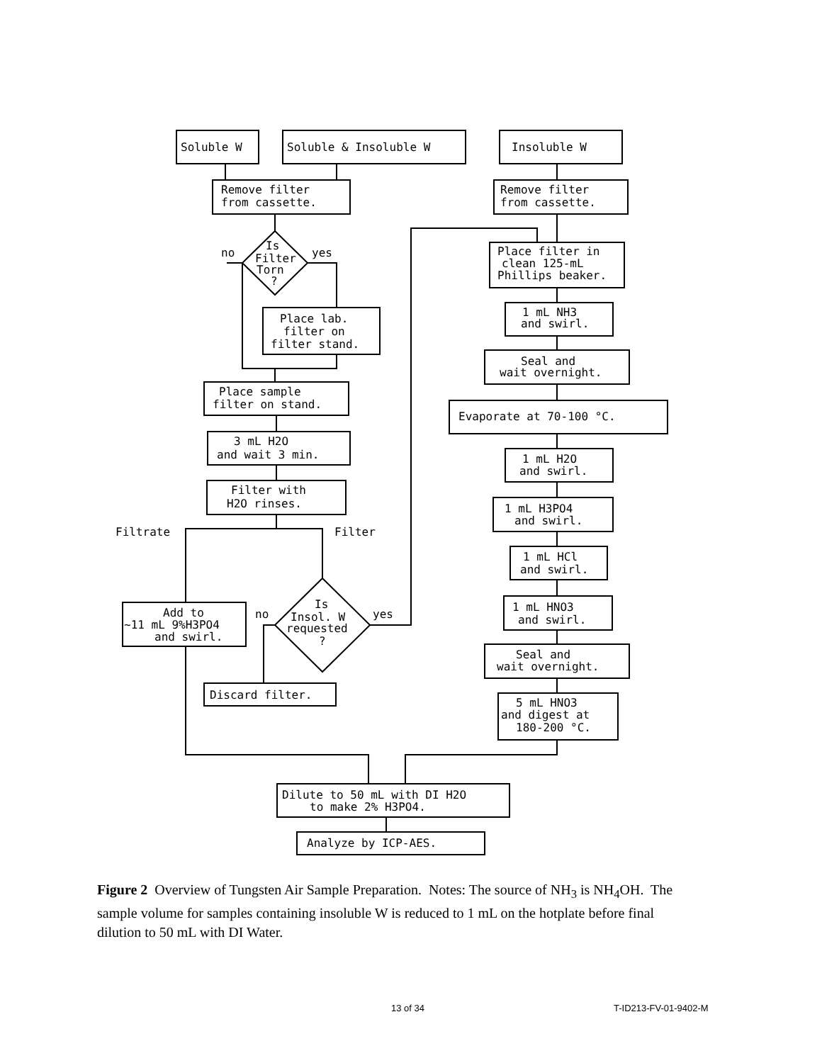Soluble W
Soluble & Insoluble W
Insoluble W
Remove filter
from cassette.
Remove filter
from cassette.
Is
Filter
Torn
?
no
yes
Place filter in
clean 125-mL
Phillips beaker.
Place lab.
filter on
filter stand.
1 mL NH3
and swirl.
Seal and
wait overnight.
Place sample
filter on stand.
Evaporate at 70-100 °C.
3 mL H2O
and wait 3 min.
1 mL H2O
and swirl.
Filter with
H2O rinses.
1 mL H3PO4
and swirl.
Filtrate
Filter
1 mL HCl
and swirl.
Add to
~11 mL 9%H3PO4
and swirl.
Is
Insol. W
requested
?
no
yes
1 mL HNO3
and swirl.
Seal and
wait overnight.
Discard filter.
5 mL HNO3
and digest at
180-200 °C.
Dilute to 50 mL with DI H2O
to make 2% H3PO4.
Analyze by ICP-AES.
Figure 2 Overview of Tungsten Air Sample Preparation. Notes: The source of NH<sub>3</sub> is NH<sub>4</sub>OH. The sample volume for samples containing insoluble W is reduced to 1 mL on the hotplate before final dilution to 50 mL with DI Water.
13 of 34 T-ID213-FV-01-9402-M